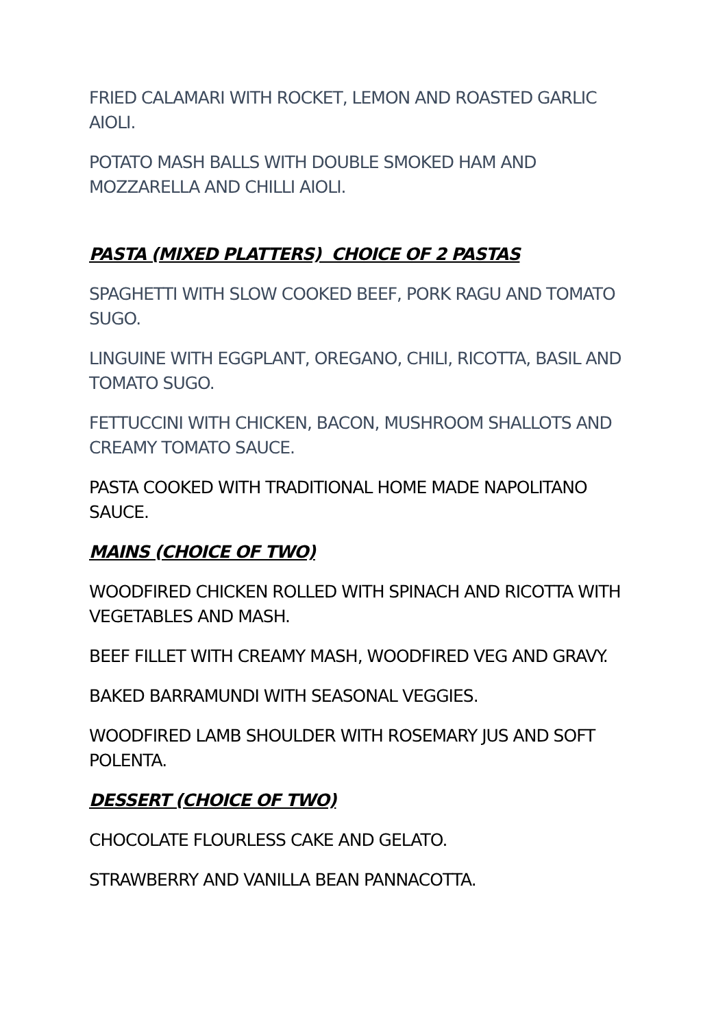FRIED CALAMARI WITH ROCKET, LEMON AND ROASTED GARLIC AIOLI.
POTATO MASH BALLS WITH DOUBLE SMOKED HAM AND MOZZARELLA AND CHILLI AIOLI.
PASTA (MIXED PLATTERS) CHOICE OF 2 PASTAS
SPAGHETTI WITH SLOW COOKED BEEF, PORK RAGU AND TOMATO SUGO.
LINGUINE WITH EGGPLANT, OREGANO, CHILI, RICOTTA, BASIL AND TOMATO SUGO.
FETTUCCINI WITH CHICKEN, BACON, MUSHROOM SHALLOTS AND CREAMY TOMATO SAUCE.
PASTA COOKED WITH TRADITIONAL HOME MADE NAPOLITANO SAUCE.
MAINS (CHOICE OF TWO)
WOODFIRED CHICKEN ROLLED WITH SPINACH AND RICOTTA WITH VEGETABLES AND MASH.
BEEF FILLET WITH CREAMY MASH, WOODFIRED VEG AND GRAVY.
BAKED BARRAMUNDI WITH SEASONAL VEGGIES.
WOODFIRED LAMB SHOULDER WITH ROSEMARY JUS AND SOFT POLENTA.
DESSERT (CHOICE OF TWO)
CHOCOLATE FLOURLESS CAKE AND GELATO.
STRAWBERRY AND VANILLA BEAN PANNACOTTA.